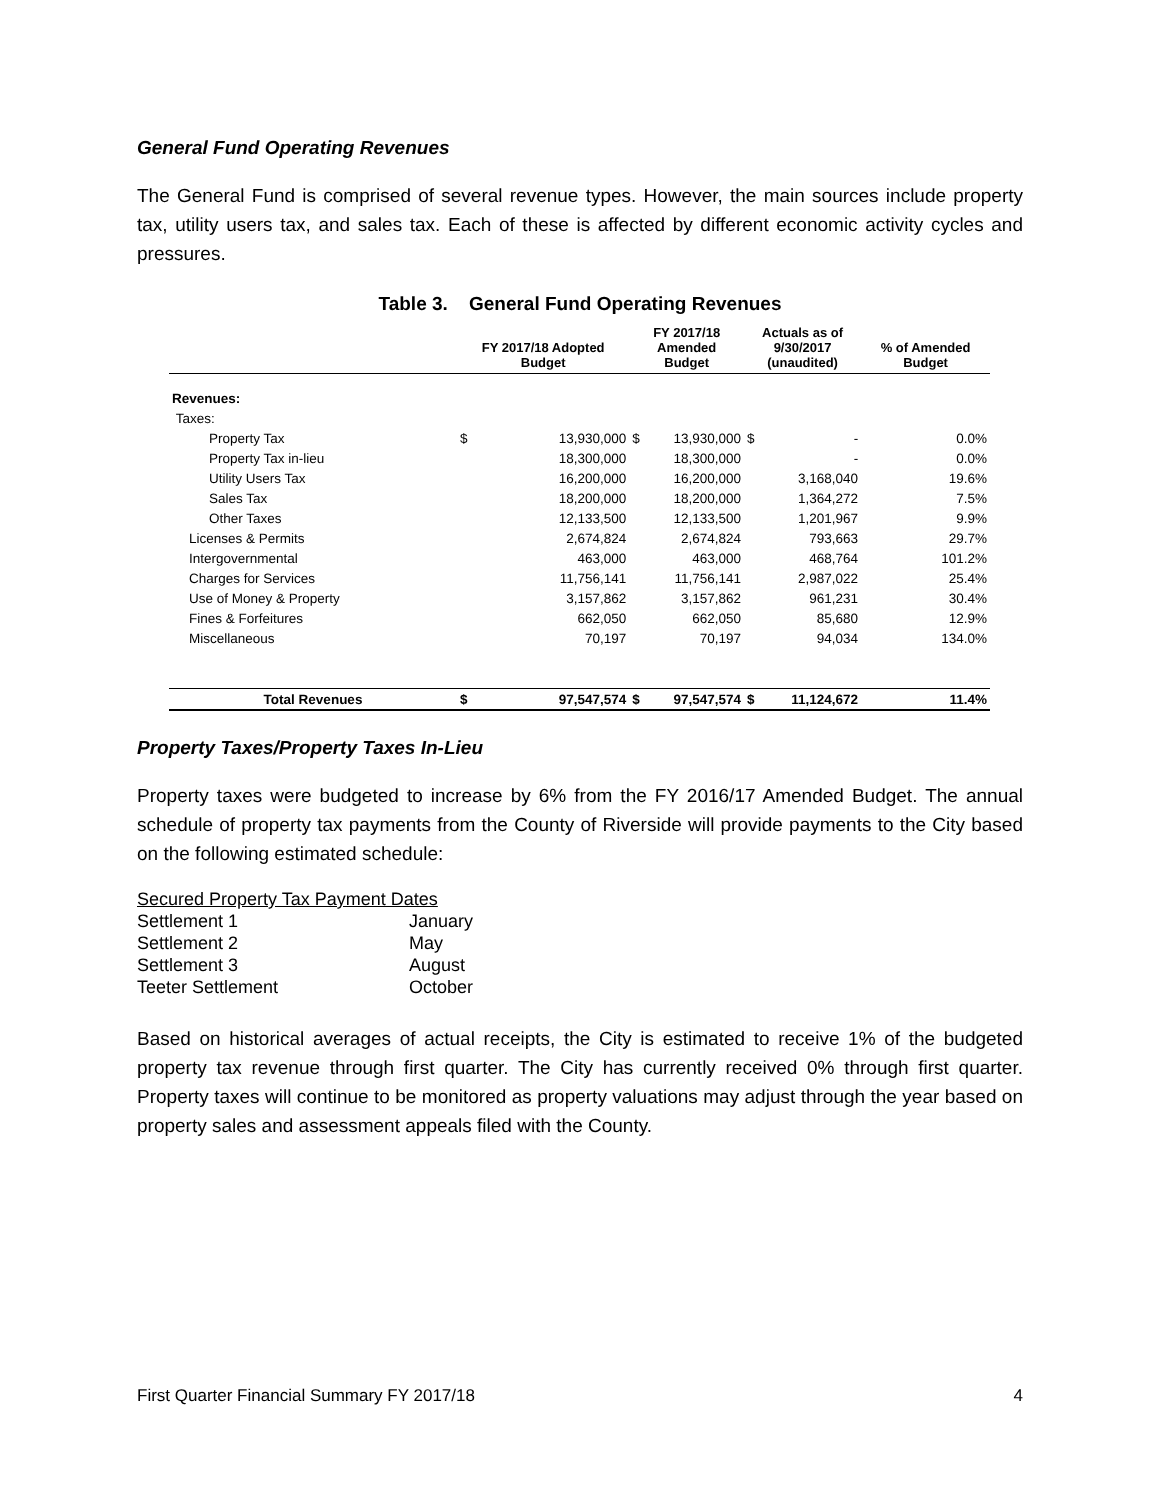General Fund Operating Revenues
The General Fund is comprised of several revenue types. However, the main sources include property tax, utility users tax, and sales tax. Each of these is affected by different economic activity cycles and pressures.
Table 3. General Fund Operating Revenues
| | FY 2017/18 Adopted Budget | | FY 2017/18 Amended Budget | | Actuals as of 9/30/2017 (unaudited) | | % of Amended Budget |
| --- | --- | --- | --- | --- | --- | --- | --- |
| Revenues: | | | | | | | |
| Taxes: | | | | | | | |
| Property Tax | $ | 13,930,000 | $ | 13,930,000 | $ | - | 0.0% |
| Property Tax in-lieu | | 18,300,000 | | 18,300,000 | | - | 0.0% |
| Utility Users Tax | | 16,200,000 | | 16,200,000 | | 3,168,040 | 19.6% |
| Sales Tax | | 18,200,000 | | 18,200,000 | | 1,364,272 | 7.5% |
| Other Taxes | | 12,133,500 | | 12,133,500 | | 1,201,967 | 9.9% |
| Licenses & Permits | | 2,674,824 | | 2,674,824 | | 793,663 | 29.7% |
| Intergovernmental | | 463,000 | | 463,000 | | 468,764 | 101.2% |
| Charges for Services | | 11,756,141 | | 11,756,141 | | 2,987,022 | 25.4% |
| Use of Money & Property | | 3,157,862 | | 3,157,862 | | 961,231 | 30.4% |
| Fines & Forfeitures | | 662,050 | | 662,050 | | 85,680 | 12.9% |
| Miscellaneous | | 70,197 | | 70,197 | | 94,034 | 134.0% |
| Total Revenues | $ | 97,547,574 | $ | 97,547,574 | $ | 11,124,672 | 11.4% |
Property Taxes/Property Taxes In-Lieu
Property taxes were budgeted to increase by 6% from the FY 2016/17 Amended Budget. The annual schedule of property tax payments from the County of Riverside will provide payments to the City based on the following estimated schedule:
| Secured Property Tax Payment Dates | |
| Settlement 1 | January |
| Settlement 2 | May |
| Settlement 3 | August |
| Teeter Settlement | October |
Based on historical averages of actual receipts, the City is estimated to receive 1% of the budgeted property tax revenue through first quarter. The City has currently received 0% through first quarter. Property taxes will continue to be monitored as property valuations may adjust through the year based on property sales and assessment appeals filed with the County.
First Quarter Financial Summary FY 2017/18 4